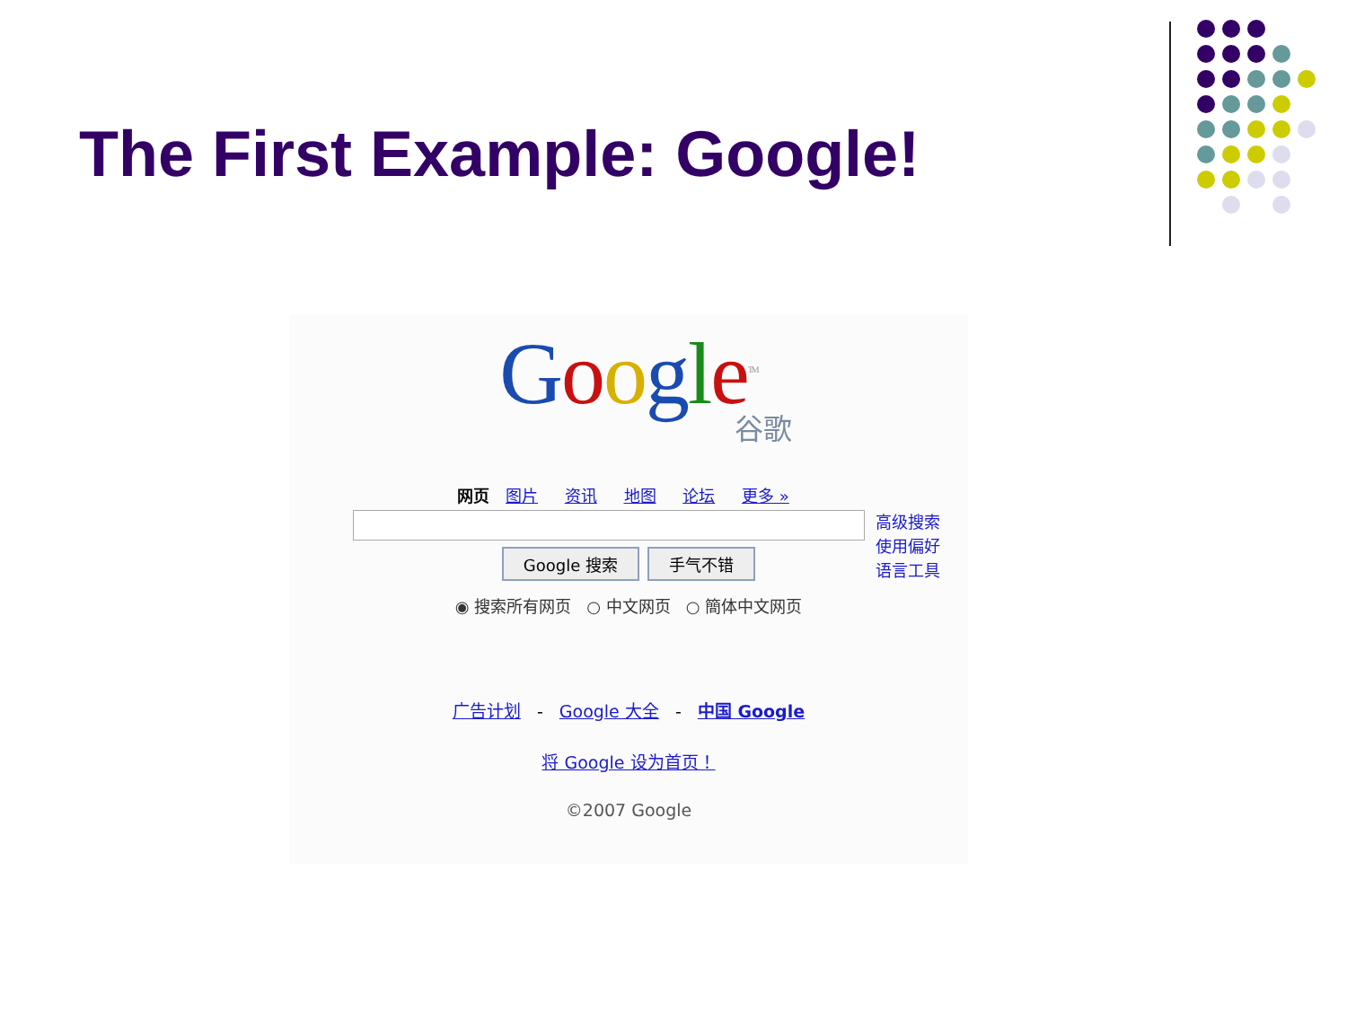The First Example: Google!
Google<sup>TM</sup>
谷歌
网页 图片 资讯 地图 论坛 更多 »
高级搜索
使用偏好
语言工具
Google 搜索 手气不错
◉ 搜索所有网页 ○ 中文网页 ○ 簡体中文网页
广告计划 - Google 大全 - 中国 Google
将 Google 设为首页！
©2007 Google